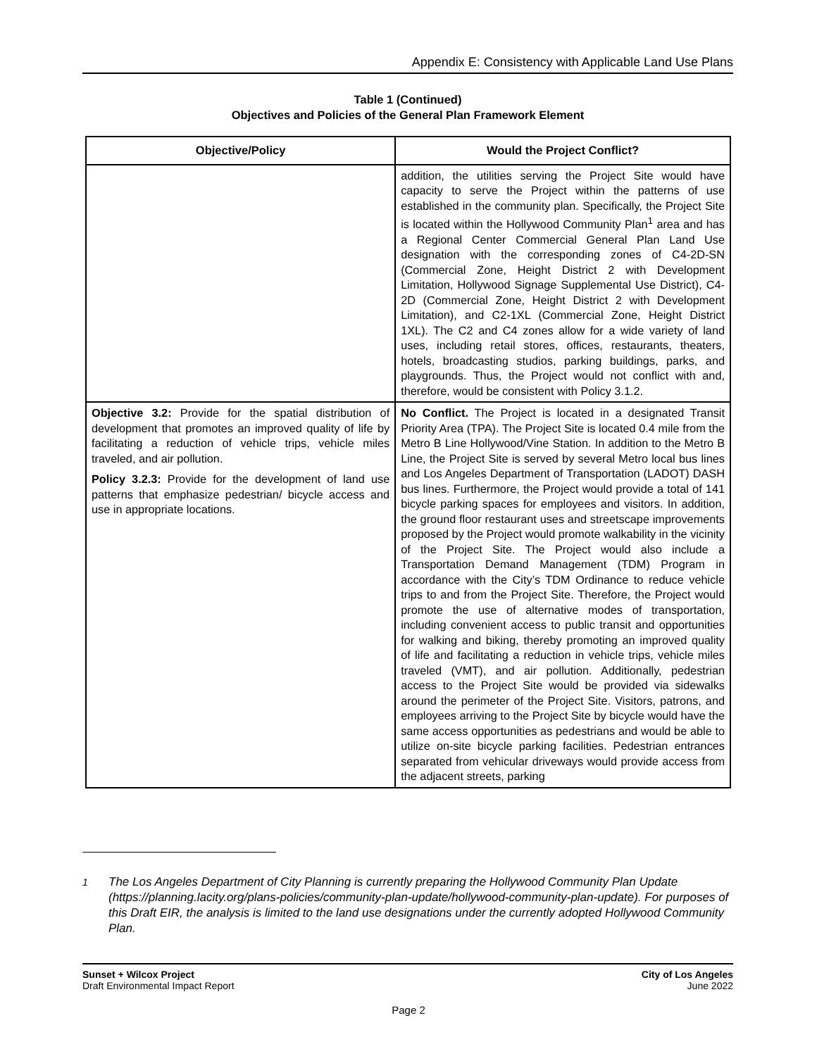Appendix E: Consistency with Applicable Land Use Plans
Table 1 (Continued)
Objectives and Policies of the General Plan Framework Element
| Objective/Policy | Would the Project Conflict? |
| --- | --- |
| | addition, the utilities serving the Project Site would have capacity to serve the Project within the patterns of use established in the community plan. Specifically, the Project Site is located within the Hollywood Community Plan<sup>1</sup> area and has a Regional Center Commercial General Plan Land Use designation with the corresponding zones of C4-2D-SN (Commercial Zone, Height District 2 with Development Limitation, Hollywood Signage Supplemental Use District), C4-2D (Commercial Zone, Height District 2 with Development Limitation), and C2-1XL (Commercial Zone, Height District 1XL). The C2 and C4 zones allow for a wide variety of land uses, including retail stores, offices, restaurants, theaters, hotels, broadcasting studios, parking buildings, parks, and playgrounds. Thus, the Project would not conflict with and, therefore, would be consistent with Policy 3.1.2. |
| Objective 3.2: Provide for the spatial distribution of development that promotes an improved quality of life by facilitating a reduction of vehicle trips, vehicle miles traveled, and air pollution. Policy 3.2.3: Provide for the development of land use patterns that emphasize pedestrian/ bicycle access and use in appropriate locations. | No Conflict. The Project is located in a designated Transit Priority Area (TPA). The Project Site is located 0.4 mile from the Metro B Line Hollywood/Vine Station. In addition to the Metro B Line, the Project Site is served by several Metro local bus lines and Los Angeles Department of Transportation (LADOT) DASH bus lines. Furthermore, the Project would provide a total of 141 bicycle parking spaces for employees and visitors. In addition, the ground floor restaurant uses and streetscape improvements proposed by the Project would promote walkability in the vicinity of the Project Site. The Project would also include a Transportation Demand Management (TDM) Program in accordance with the City’s TDM Ordinance to reduce vehicle trips to and from the Project Site. Therefore, the Project would promote the use of alternative modes of transportation, including convenient access to public transit and opportunities for walking and biking, thereby promoting an improved quality of life and facilitating a reduction in vehicle trips, vehicle miles traveled (VMT), and air pollution. Additionally, pedestrian access to the Project Site would be provided via sidewalks around the perimeter of the Project Site. Visitors, patrons, and employees arriving to the Project Site by bicycle would have the same access opportunities as pedestrians and would be able to utilize on-site bicycle parking facilities. Pedestrian entrances separated from vehicular driveways would provide access from the adjacent streets, parking |
<sup>1</sup> The Los Angeles Department of City Planning is currently preparing the Hollywood Community Plan Update (https://planning.lacity.org/plans-policies/community-plan-update/hollywood-community-plan-update). For purposes of this Draft EIR, the analysis is limited to the land use designations under the currently adopted Hollywood Community Plan.
Sunset + Wilcox Project
Draft Environmental Impact Report
City of Los Angeles
June 2022
Page 2